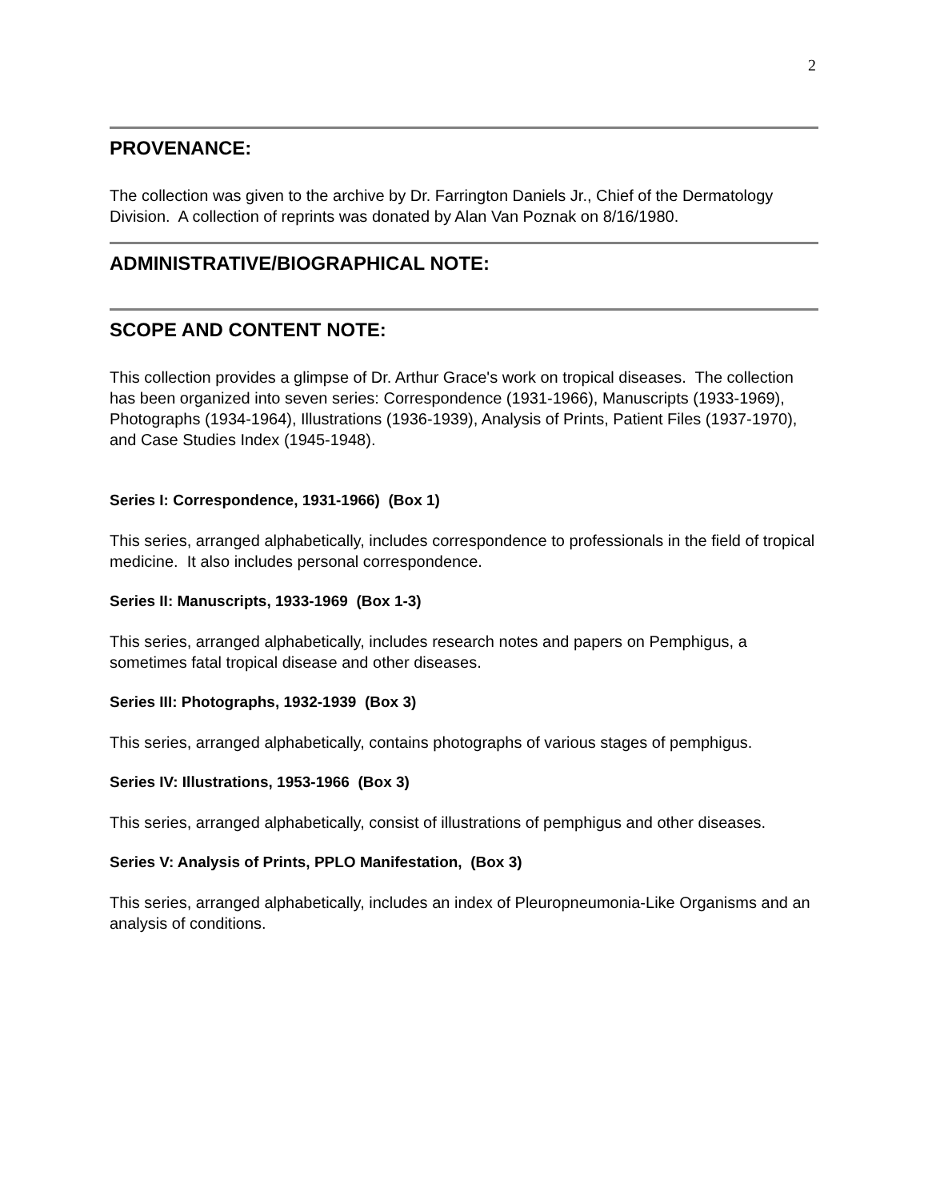2
PROVENANCE:
The collection was given to the archive by Dr. Farrington Daniels Jr., Chief of the Dermatology Division. A collection of reprints was donated by Alan Van Poznak on 8/16/1980.
ADMINISTRATIVE/BIOGRAPHICAL NOTE:
SCOPE AND CONTENT NOTE:
This collection provides a glimpse of Dr. Arthur Grace's work on tropical diseases. The collection has been organized into seven series: Correspondence (1931-1966), Manuscripts (1933-1969), Photographs (1934-1964), Illustrations (1936-1939), Analysis of Prints, Patient Files (1937-1970), and Case Studies Index (1945-1948).
Series I: Correspondence, 1931-1966) (Box 1)
This series, arranged alphabetically, includes correspondence to professionals in the field of tropical medicine. It also includes personal correspondence.
Series II: Manuscripts, 1933-1969 (Box 1-3)
This series, arranged alphabetically, includes research notes and papers on Pemphigus, a sometimes fatal tropical disease and other diseases.
Series III: Photographs, 1932-1939 (Box 3)
This series, arranged alphabetically, contains photographs of various stages of pemphigus.
Series IV: Illustrations, 1953-1966 (Box 3)
This series, arranged alphabetically, consist of illustrations of pemphigus and other diseases.
Series V: Analysis of Prints, PPLO Manifestation, (Box 3)
This series, arranged alphabetically, includes an index of Pleuropneumonia-Like Organisms and an analysis of conditions.